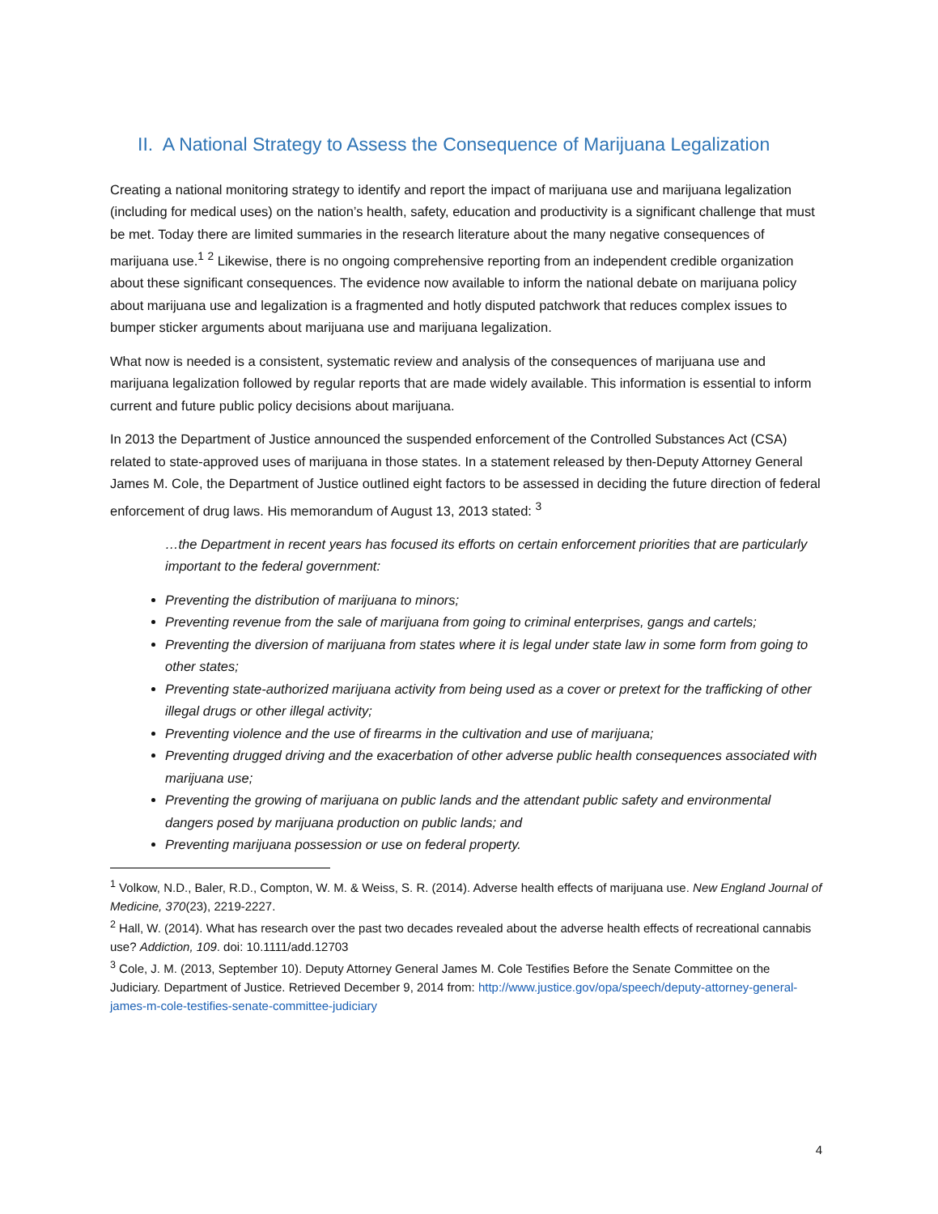II. A National Strategy to Assess the Consequence of Marijuana Legalization
Creating a national monitoring strategy to identify and report the impact of marijuana use and marijuana legalization (including for medical uses) on the nation’s health, safety, education and productivity is a significant challenge that must be met. Today there are limited summaries in the research literature about the many negative consequences of marijuana use.<sup>1</sup> <sup>2</sup> Likewise, there is no ongoing comprehensive reporting from an independent credible organization about these significant consequences. The evidence now available to inform the national debate on marijuana policy about marijuana use and legalization is a fragmented and hotly disputed patchwork that reduces complex issues to bumper sticker arguments about marijuana use and marijuana legalization.
What now is needed is a consistent, systematic review and analysis of the consequences of marijuana use and marijuana legalization followed by regular reports that are made widely available. This information is essential to inform current and future public policy decisions about marijuana.
In 2013 the Department of Justice announced the suspended enforcement of the Controlled Substances Act (CSA) related to state-approved uses of marijuana in those states. In a statement released by then-Deputy Attorney General James M. Cole, the Department of Justice outlined eight factors to be assessed in deciding the future direction of federal enforcement of drug laws. His memorandum of August 13, 2013 stated: <sup>3</sup>
…the Department in recent years has focused its efforts on certain enforcement priorities that are particularly important to the federal government:
Preventing the distribution of marijuana to minors;
Preventing revenue from the sale of marijuana from going to criminal enterprises, gangs and cartels;
Preventing the diversion of marijuana from states where it is legal under state law in some form from going to other states;
Preventing state-authorized marijuana activity from being used as a cover or pretext for the trafficking of other illegal drugs or other illegal activity;
Preventing violence and the use of firearms in the cultivation and use of marijuana;
Preventing drugged driving and the exacerbation of other adverse public health consequences associated with marijuana use;
Preventing the growing of marijuana on public lands and the attendant public safety and environmental dangers posed by marijuana production on public lands; and
Preventing marijuana possession or use on federal property.
<sup>1</sup> Volkow, N.D., Baler, R.D., Compton, W. M. & Weiss, S. R. (2014). Adverse health effects of marijuana use. New England Journal of Medicine, 370(23), 2219-2227.
<sup>2</sup> Hall, W. (2014). What has research over the past two decades revealed about the adverse health effects of recreational cannabis use? Addiction, 109. doi: 10.1111/add.12703
<sup>3</sup> Cole, J. M. (2013, September 10). Deputy Attorney General James M. Cole Testifies Before the Senate Committee on the Judiciary. Department of Justice. Retrieved December 9, 2014 from: http://www.justice.gov/opa/speech/deputy-attorney-general-james-m-cole-testifies-senate-committee-judiciary
4